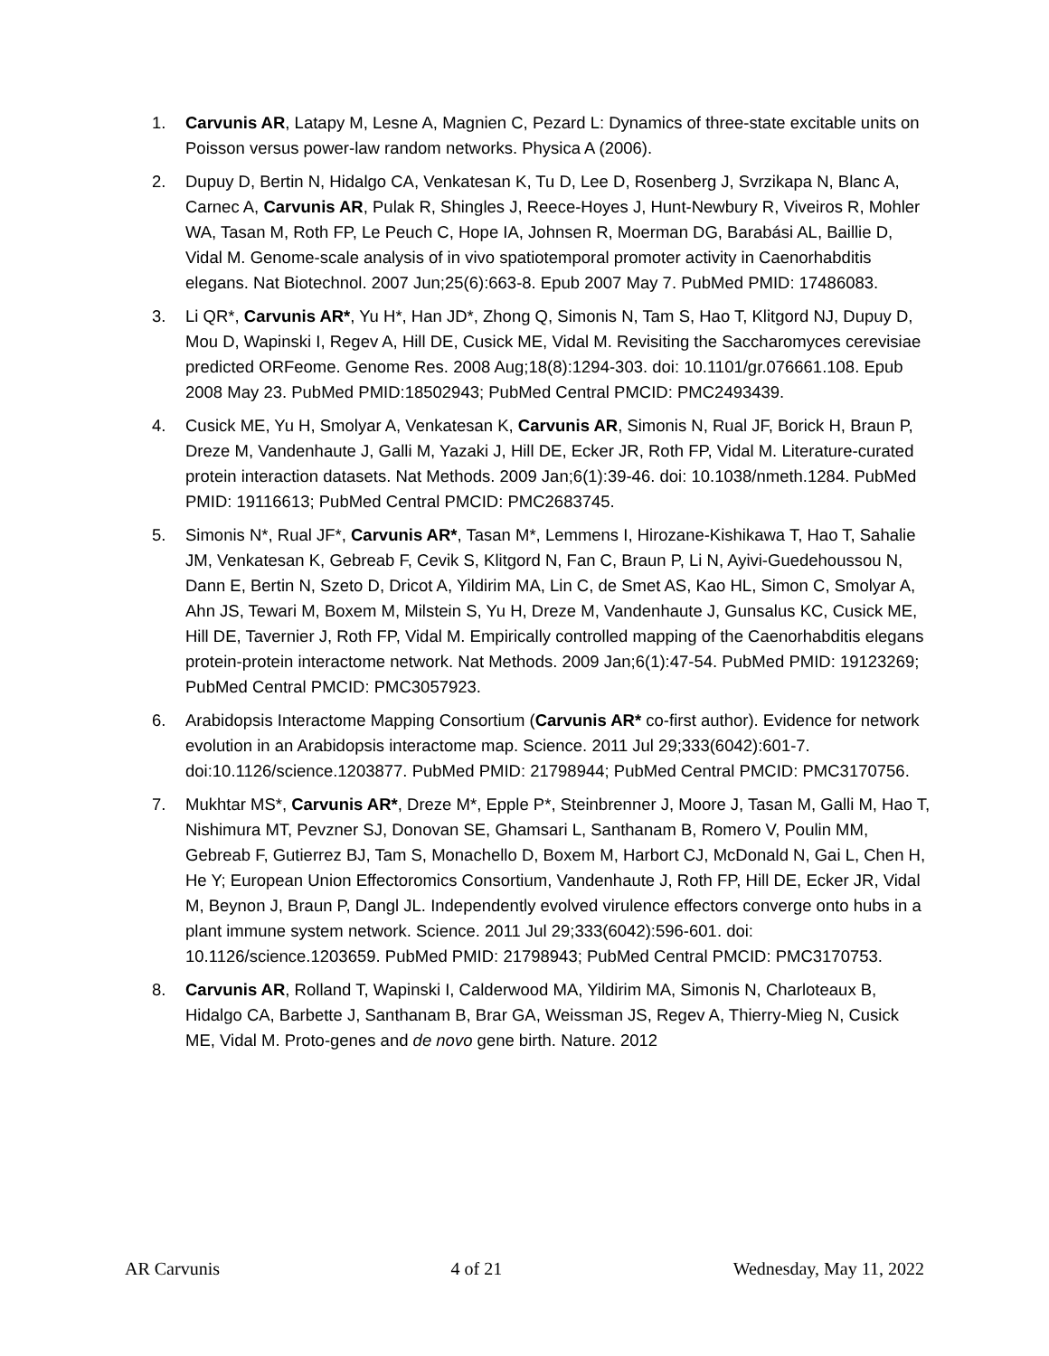1. Carvunis AR, Latapy M, Lesne A, Magnien C, Pezard L: Dynamics of three-state excitable units on Poisson versus power-law random networks. Physica A (2006).
2. Dupuy D, Bertin N, Hidalgo CA, Venkatesan K, Tu D, Lee D, Rosenberg J, Svrzikapa N, Blanc A, Carnec A, Carvunis AR, Pulak R, Shingles J, Reece-Hoyes J, Hunt-Newbury R, Viveiros R, Mohler WA, Tasan M, Roth FP, Le Peuch C, Hope IA, Johnsen R, Moerman DG, Barabási AL, Baillie D, Vidal M. Genome-scale analysis of in vivo spatiotemporal promoter activity in Caenorhabditis elegans. Nat Biotechnol. 2007 Jun;25(6):663-8. Epub 2007 May 7. PubMed PMID: 17486083.
3. Li QR*, Carvunis AR*, Yu H*, Han JD*, Zhong Q, Simonis N, Tam S, Hao T, Klitgord NJ, Dupuy D, Mou D, Wapinski I, Regev A, Hill DE, Cusick ME, Vidal M. Revisiting the Saccharomyces cerevisiae predicted ORFeome. Genome Res. 2008 Aug;18(8):1294-303. doi: 10.1101/gr.076661.108. Epub 2008 May 23. PubMed PMID:18502943; PubMed Central PMCID: PMC2493439.
4. Cusick ME, Yu H, Smolyar A, Venkatesan K, Carvunis AR, Simonis N, Rual JF, Borick H, Braun P, Dreze M, Vandenhaute J, Galli M, Yazaki J, Hill DE, Ecker JR, Roth FP, Vidal M. Literature-curated protein interaction datasets. Nat Methods. 2009 Jan;6(1):39-46. doi: 10.1038/nmeth.1284. PubMed PMID: 19116613; PubMed Central PMCID: PMC2683745.
5. Simonis N*, Rual JF*, Carvunis AR*, Tasan M*, Lemmens I, Hirozane-Kishikawa T, Hao T, Sahalie JM, Venkatesan K, Gebreab F, Cevik S, Klitgord N, Fan C, Braun P, Li N, Ayivi-Guedehoussou N, Dann E, Bertin N, Szeto D, Dricot A, Yildirim MA, Lin C, de Smet AS, Kao HL, Simon C, Smolyar A, Ahn JS, Tewari M, Boxem M, Milstein S, Yu H, Dreze M, Vandenhaute J, Gunsalus KC, Cusick ME, Hill DE, Tavernier J, Roth FP, Vidal M. Empirically controlled mapping of the Caenorhabditis elegans protein-protein interactome network. Nat Methods. 2009 Jan;6(1):47-54. PubMed PMID: 19123269; PubMed Central PMCID: PMC3057923.
6. Arabidopsis Interactome Mapping Consortium (Carvunis AR* co-first author). Evidence for network evolution in an Arabidopsis interactome map. Science. 2011 Jul 29;333(6042):601-7. doi:10.1126/science.1203877. PubMed PMID: 21798944; PubMed Central PMCID: PMC3170756.
7. Mukhtar MS*, Carvunis AR*, Dreze M*, Epple P*, Steinbrenner J, Moore J, Tasan M, Galli M, Hao T, Nishimura MT, Pevzner SJ, Donovan SE, Ghamsari L, Santhanam B, Romero V, Poulin MM, Gebreab F, Gutierrez BJ, Tam S, Monachello D, Boxem M, Harbort CJ, McDonald N, Gai L, Chen H, He Y; European Union Effectoromics Consortium, Vandenhaute J, Roth FP, Hill DE, Ecker JR, Vidal M, Beynon J, Braun P, Dangl JL. Independently evolved virulence effectors converge onto hubs in a plant immune system network. Science. 2011 Jul 29;333(6042):596-601. doi: 10.1126/science.1203659. PubMed PMID: 21798943; PubMed Central PMCID: PMC3170753.
8. Carvunis AR, Rolland T, Wapinski I, Calderwood MA, Yildirim MA, Simonis N, Charloteaux B, Hidalgo CA, Barbette J, Santhanam B, Brar GA, Weissman JS, Regev A, Thierry-Mieg N, Cusick ME, Vidal M. Proto-genes and de novo gene birth. Nature. 2012
AR Carvunis 4 of 21 Wednesday, May 11, 2022